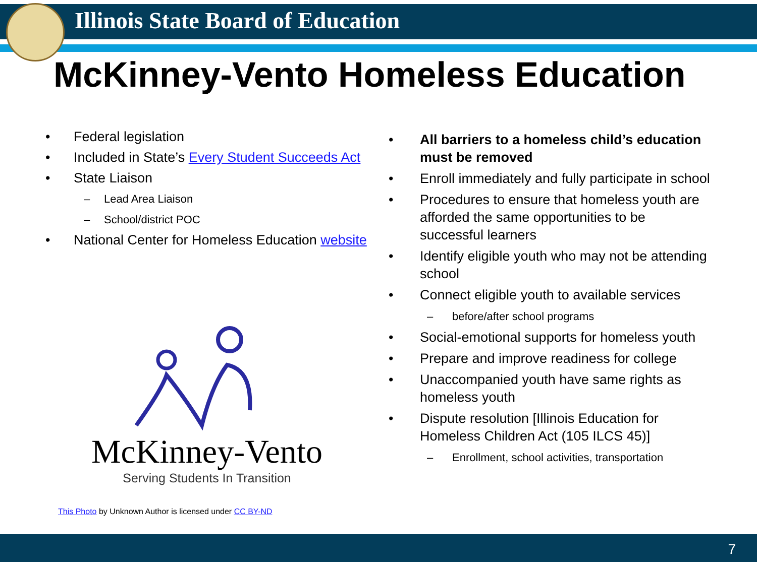Illinois State Board of Education
McKinney-Vento Homeless Education
• Federal legislation
• Included in State’s Every Student Succeeds Act
• State Liaison
– Lead Area Liaison
– School/district POC
• National Center for Homeless Education website
McKinney-Vento
Serving Students In Transition
• All barriers to a homeless child’s education must be removed
• Enroll immediately and fully participate in school
• Procedures to ensure that homeless youth are afforded the same opportunities to be successful learners
• Identify eligible youth who may not be attending school
• Connect eligible youth to available services
– before/after school programs
• Social-emotional supports for homeless youth
• Prepare and improve readiness for college
• Unaccompanied youth have same rights as homeless youth
• Dispute resolution [Illinois Education for Homeless Children Act (105 ILCS 45)]
– Enrollment, school activities, transportation
This Photo by Unknown Author is licensed under CC BY-ND
7